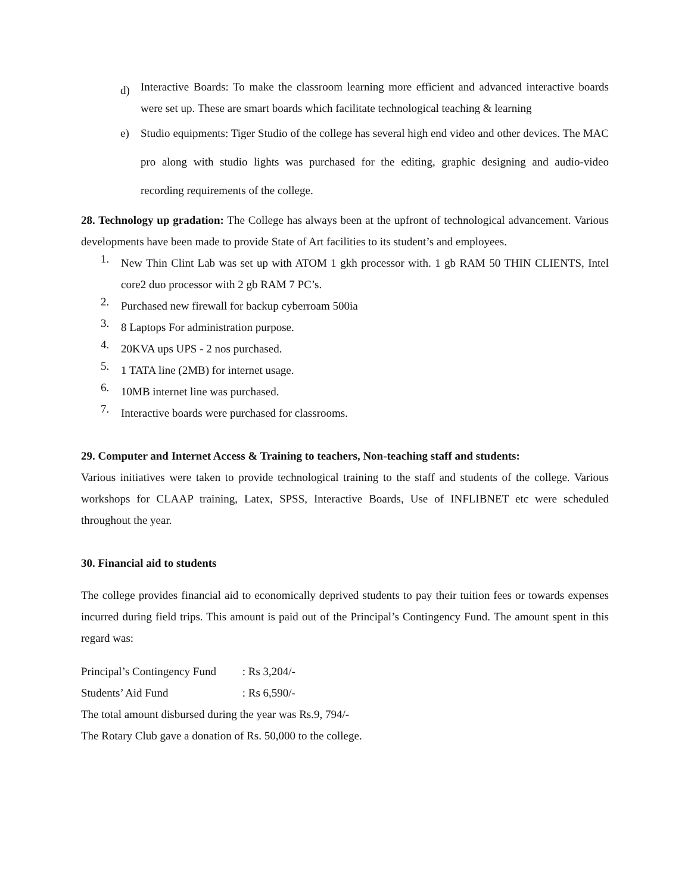d)
Interactive Boards: To make the classroom learning more efficient and advanced interactive boards were set up. These are smart boards which facilitate technological teaching & learning
e)
Studio equipments: Tiger Studio of the college has several high end video and other devices. The MAC pro along with studio lights was purchased for the editing, graphic designing and audio-video recording requirements of the college.
28. Technology up gradation: The College has always been at the upfront of technological advancement. Various developments have been made to provide State of Art facilities to its student’s and employees.
1.
New Thin Clint Lab was set up with ATOM 1 gkh processor with. 1 gb RAM 50 THIN CLIENTS, Intel core2 duo processor with 2 gb RAM 7 PC’s.
2.
Purchased new firewall for backup cyberroam 500ia
3.
8 Laptops For administration purpose.
4.
20KVA ups UPS - 2 nos purchased.
5.
1 TATA line (2MB) for internet usage.
6.
10MB internet line was purchased.
7.
Interactive boards were purchased for classrooms.
29. Computer and Internet Access & Training to teachers, Non-teaching staff and students:
Various initiatives were taken to provide technological training to the staff and students of the college. Various workshops for CLAAP training, Latex, SPSS, Interactive Boards, Use of INFLIBNET etc were scheduled throughout the year.
30. Financial aid to students
The college provides financial aid to economically deprived students to pay their tuition fees or towards expenses incurred during field trips. This amount is paid out of the Principal’s Contingency Fund. The amount spent in this regard was:
Principal’s Contingency Fund : Rs 3,204/-
Students’ Aid Fund : Rs 6,590/-
The total amount disbursed during the year was Rs.9, 794/-
The Rotary Club gave a donation of Rs. 50,000 to the college.